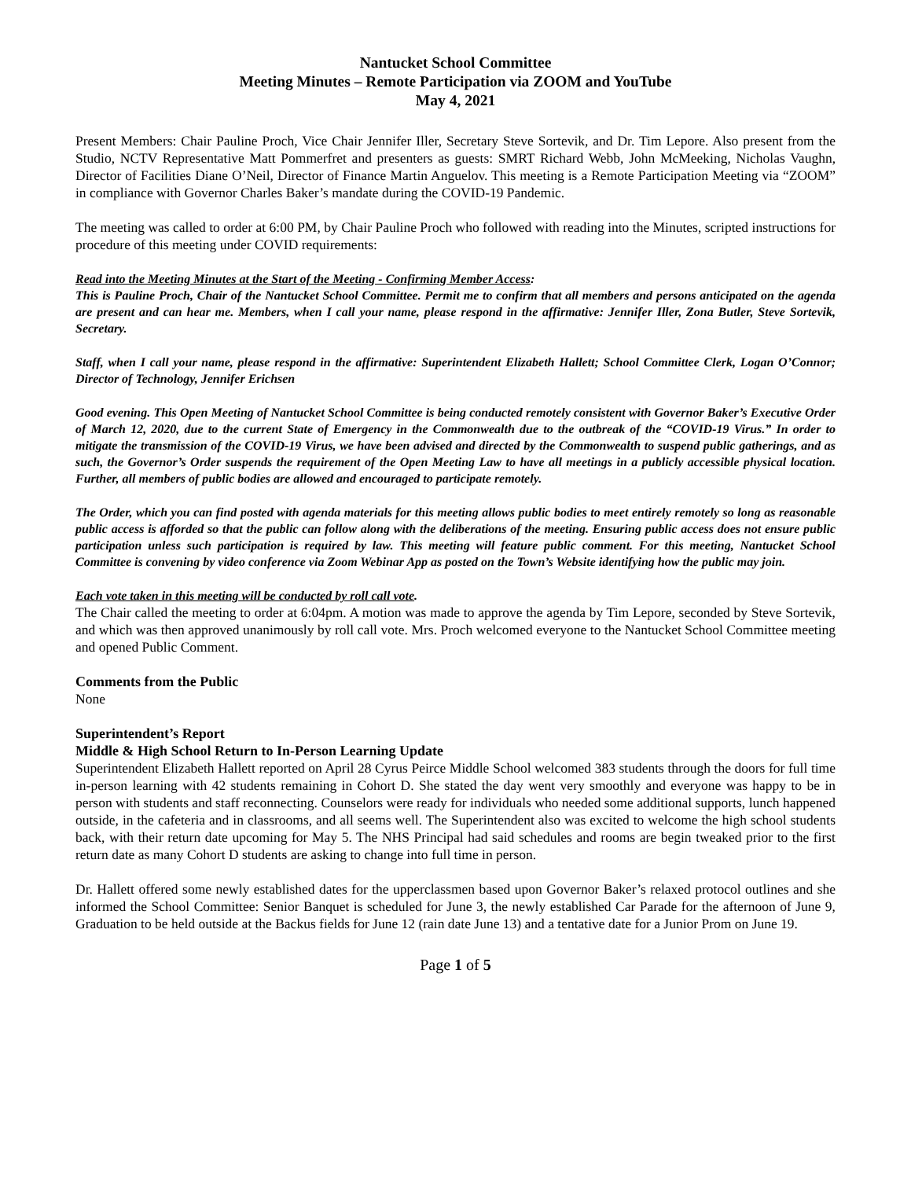Nantucket School Committee
Meeting Minutes – Remote Participation via ZOOM and YouTube
May 4, 2021
Present Members: Chair Pauline Proch, Vice Chair Jennifer Iller, Secretary Steve Sortevik, and Dr. Tim Lepore. Also present from the Studio, NCTV Representative Matt Pommerfret and presenters as guests: SMRT Richard Webb, John McMeeking, Nicholas Vaughn, Director of Facilities Diane O’Neil, Director of Finance Martin Anguelov. This meeting is a Remote Participation Meeting via “ZOOM” in compliance with Governor Charles Baker’s mandate during the COVID-19 Pandemic.
The meeting was called to order at 6:00 PM, by Chair Pauline Proch who followed with reading into the Minutes, scripted instructions for procedure of this meeting under COVID requirements:
Read into the Meeting Minutes at the Start of the Meeting - Confirming Member Access:
This is Pauline Proch, Chair of the Nantucket School Committee. Permit me to confirm that all members and persons anticipated on the agenda are present and can hear me. Members, when I call your name, please respond in the affirmative: Jennifer Iller, Zona Butler, Steve Sortevik, Secretary.
Staff, when I call your name, please respond in the affirmative: Superintendent Elizabeth Hallett; School Committee Clerk, Logan O’Connor; Director of Technology, Jennifer Erichsen
Good evening. This Open Meeting of Nantucket School Committee is being conducted remotely consistent with Governor Baker’s Executive Order of March 12, 2020, due to the current State of Emergency in the Commonwealth due to the outbreak of the “COVID-19 Virus.” In order to mitigate the transmission of the COVID-19 Virus, we have been advised and directed by the Commonwealth to suspend public gatherings, and as such, the Governor’s Order suspends the requirement of the Open Meeting Law to have all meetings in a publicly accessible physical location. Further, all members of public bodies are allowed and encouraged to participate remotely.
The Order, which you can find posted with agenda materials for this meeting allows public bodies to meet entirely remotely so long as reasonable public access is afforded so that the public can follow along with the deliberations of the meeting. Ensuring public access does not ensure public participation unless such participation is required by law. This meeting will feature public comment. For this meeting, Nantucket School Committee is convening by video conference via Zoom Webinar App as posted on the Town’s Website identifying how the public may join.
Each vote taken in this meeting will be conducted by roll call vote.
The Chair called the meeting to order at 6:04pm. A motion was made to approve the agenda by Tim Lepore, seconded by Steve Sortevik, and which was then approved unanimously by roll call vote. Mrs. Proch welcomed everyone to the Nantucket School Committee meeting and opened Public Comment.
Comments from the Public
None
Superintendent’s Report
Middle & High School Return to In-Person Learning Update
Superintendent Elizabeth Hallett reported on April 28 Cyrus Peirce Middle School welcomed 383 students through the doors for full time in-person learning with 42 students remaining in Cohort D. She stated the day went very smoothly and everyone was happy to be in person with students and staff reconnecting. Counselors were ready for individuals who needed some additional supports, lunch happened outside, in the cafeteria and in classrooms, and all seems well. The Superintendent also was excited to welcome the high school students back, with their return date upcoming for May 5. The NHS Principal had said schedules and rooms are begin tweaked prior to the first return date as many Cohort D students are asking to change into full time in person.
Dr. Hallett offered some newly established dates for the upperclassmen based upon Governor Baker’s relaxed protocol outlines and she informed the School Committee: Senior Banquet is scheduled for June 3, the newly established Car Parade for the afternoon of June 9, Graduation to be held outside at the Backus fields for June 12 (rain date June 13) and a tentative date for a Junior Prom on June 19.
Page 1 of 5